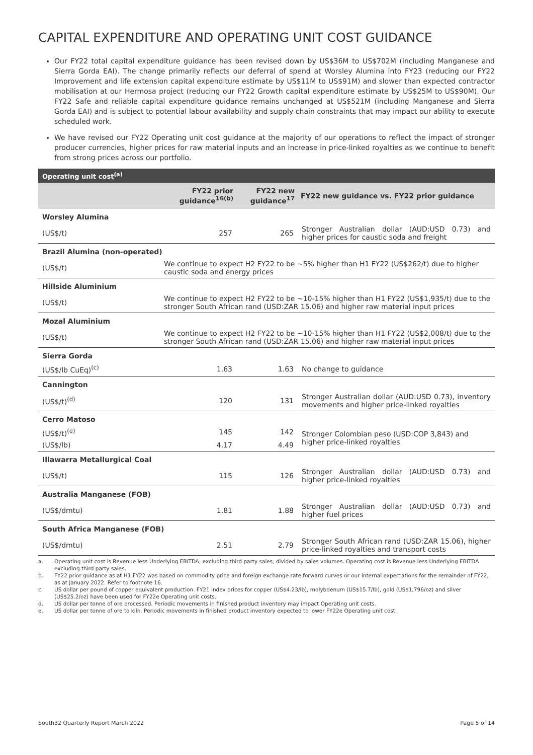CAPITAL EXPENDITURE AND OPERATING UNIT COST GUIDANCE
Our FY22 total capital expenditure guidance has been revised down by US$36M to US$702M (including Manganese and Sierra Gorda EAI). The change primarily reflects our deferral of spend at Worsley Alumina into FY23 (reducing our FY22 Improvement and life extension capital expenditure estimate by US$11M to US$91M) and slower than expected contractor mobilisation at our Hermosa project (reducing our FY22 Growth capital expenditure estimate by US$25M to US$90M). Our FY22 Safe and reliable capital expenditure guidance remains unchanged at US$521M (including Manganese and Sierra Gorda EAI) and is subject to potential labour availability and supply chain constraints that may impact our ability to execute scheduled work.
We have revised our FY22 Operating unit cost guidance at the majority of our operations to reflect the impact of stronger producer currencies, higher prices for raw material inputs and an increase in price-linked royalties as we continue to benefit from strong prices across our portfolio.
| Operating unit cost<sup>(a)</sup> | | | |
| --- | --- | --- | --- |
| | FY22 prior guidance<sup>16(b)</sup> | FY22 new guidance<sup>17</sup> | FY22 new guidance vs. FY22 prior guidance |
| Worsley Alumina | | | |
| (US$/t) | 257 | 265 | Stronger Australian dollar (AUD:USD 0.73) and higher prices for caustic soda and freight |
| Brazil Alumina (non-operated) | | | |
| (US$/t) | We continue to expect H2 FY22 to be ~5% higher than H1 FY22 (US$262/t) due to higher caustic soda and energy prices | | |
| Hillside Aluminium | | | |
| (US$/t) | We continue to expect H2 FY22 to be ~10-15% higher than H1 FY22 (US$1,935/t) due to the stronger South African rand (USD:ZAR 15.06) and higher raw material input prices | | |
| Mozal Aluminium | | | |
| (US$/t) | We continue to expect H2 FY22 to be ~10-15% higher than H1 FY22 (US$2,008/t) due to the stronger South African rand (USD:ZAR 15.06) and higher raw material input prices | | |
| Sierra Gorda | | | |
| (US$/lb CuEq)<sup>(c)</sup> | 1.63 | 1.63 | No change to guidance |
| Cannington | | | |
| (US$/t)<sup>(d)</sup> | 120 | 131 | Stronger Australian dollar (AUD:USD 0.73), inventory movements and higher price-linked royalties |
| Cerro Matoso | | | |
| (US$/t)<sup>(e)</sup> | 145 | 142 | Stronger Colombian peso (USD:COP 3,843) and higher price-linked royalties |
| (US$/lb) | 4.17 | 4.49 | |
| Illawarra Metallurgical Coal | | | |
| (US$/t) | 115 | 126 | Stronger Australian dollar (AUD:USD 0.73) and higher price-linked royalties |
| Australia Manganese (FOB) | | | |
| (US$/dmtu) | 1.81 | 1.88 | Stronger Australian dollar (AUD:USD 0.73) and higher fuel prices |
| South Africa Manganese (FOB) | | | |
| (US$/dmtu) | 2.51 | 2.79 | Stronger South African rand (USD:ZAR 15.06), higher price-linked royalties and transport costs |
a. Operating unit cost is Revenue less Underlying EBITDA, excluding third party sales, divided by sales volumes. Operating cost is Revenue less Underlying EBITDA excluding third party sales.
b. FY22 prior guidance as at H1 FY22 was based on commodity price and foreign exchange rate forward curves or our internal expectations for the remainder of FY22, as at January 2022. Refer to footnote 16.
c. US dollar per pound of copper equivalent production. FY21 index prices for copper (US$4.23/lb), molybdenum (US$15.7/lb), gold (US$1,796/oz) and silver (US$25.2/oz) have been used for FY22e Operating unit costs.
d. US dollar per tonne of ore processed. Periodic movements in finished product inventory may impact Operating unit costs.
e. US dollar per tonne of ore to kiln. Periodic movements in finished product inventory expected to lower FY22e Operating unit cost.
South32 Quarterly Report March 2022 Page 5 of 14